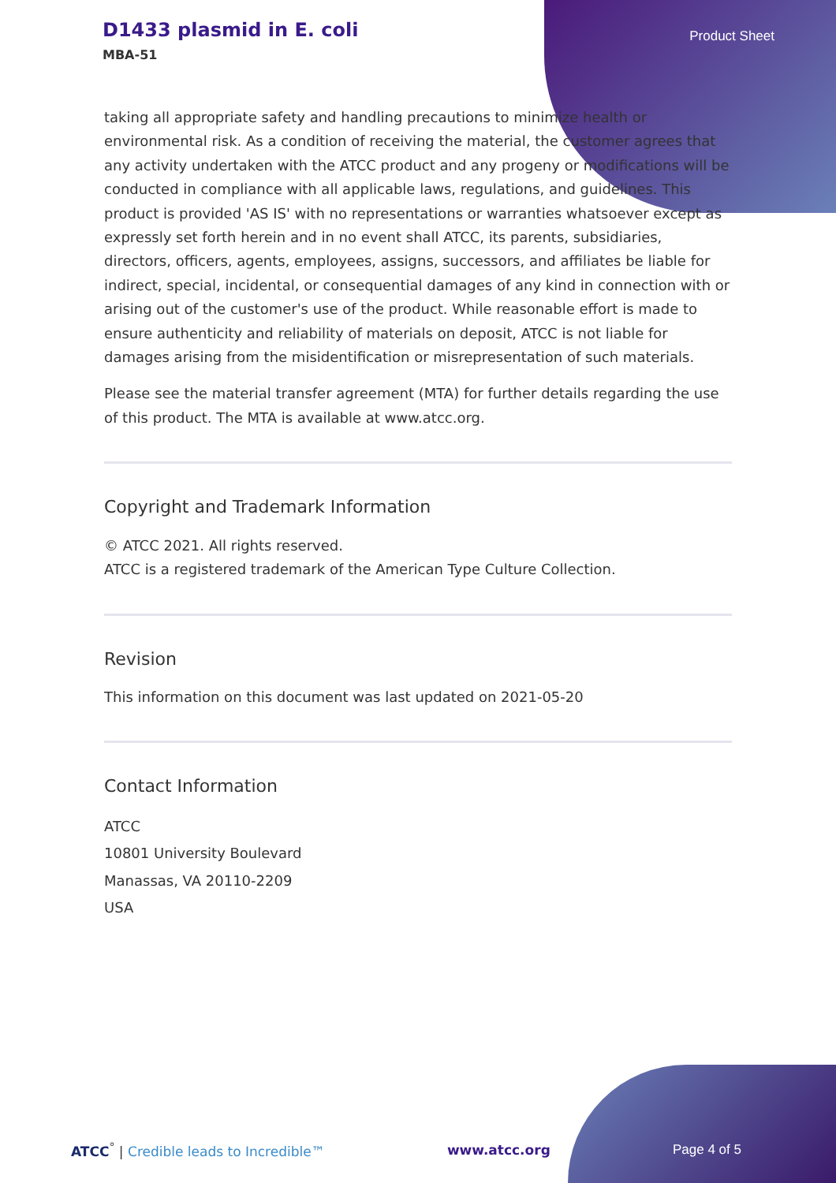D1433 plasmid in E. coli
MBA-51
Product Sheet
taking all appropriate safety and handling precautions to minimize health or environmental risk. As a condition of receiving the material, the customer agrees that any activity undertaken with the ATCC product and any progeny or modifications will be conducted in compliance with all applicable laws, regulations, and guidelines. This product is provided 'AS IS' with no representations or warranties whatsoever except as expressly set forth herein and in no event shall ATCC, its parents, subsidiaries, directors, officers, agents, employees, assigns, successors, and affiliates be liable for indirect, special, incidental, or consequential damages of any kind in connection with or arising out of the customer's use of the product. While reasonable effort is made to ensure authenticity and reliability of materials on deposit, ATCC is not liable for damages arising from the misidentification or misrepresentation of such materials.
Please see the material transfer agreement (MTA) for further details regarding the use of this product. The MTA is available at www.atcc.org.
Copyright and Trademark Information
© ATCC 2021. All rights reserved.
ATCC is a registered trademark of the American Type Culture Collection.
Revision
This information on this document was last updated on 2021-05-20
Contact Information
ATCC
10801 University Boulevard
Manassas, VA 20110-2209
USA
ATCC<sup>°</sup> | Credible leads to Incredible™ www.atcc.org Page 4 of 5